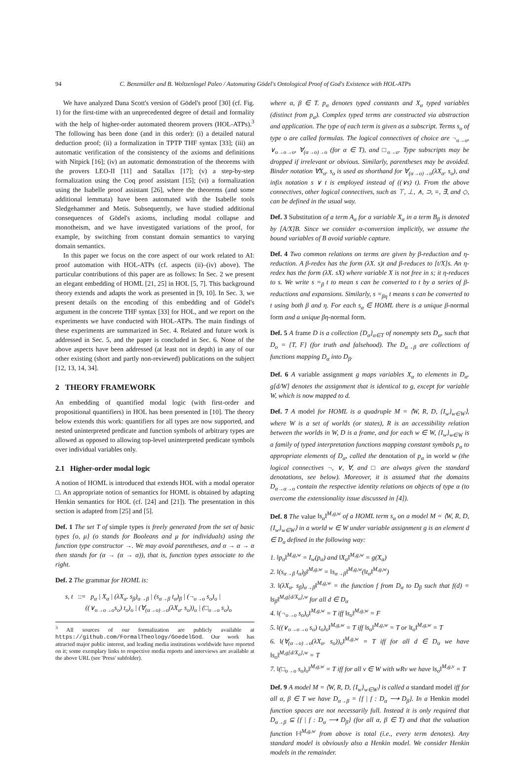94 C. Benzmüller and B. Woltzenlogel Paleo / Automating Gödel's Ontological Proof of God's Existence with HOL-ATPs
We have analyzed Dana Scott's version of Gödel's proof [30] (cf. Fig. 1) for the first-time with an unprecedented degree of detail and formality with the help of higher-order automated theorem provers (HOL-ATPs).<sup>3</sup> The following has been done (and in this order): (i) a detailed natural deduction proof; (ii) a formalization in TPTP THF syntax [33]; (iii) an automatic verification of the consistency of the axioms and definitions with Nitpick [16]; (iv) an automatic demonstration of the theorems with the provers LEO-II [11] and Satallax [17]; (v) a step-by-step formalization using the Coq proof assistant [15]; (vi) a formalization using the Isabelle proof assistant [26], where the theorems (and some additional lemmata) have been automated with the Isabelle tools Sledgehammer and Metis. Subsequently, we have studied additional consequences of Gödel's axioms, including modal collapse and monotheism, and we have investigated variations of the proof, for example, by switching from constant domain semantics to varying domain semantics.
In this paper we focus on the core aspect of our work related to AI: proof automation with HOL-ATPs (cf. aspects (ii)–(iv) above). The particular contributions of this paper are as follows: In Sec. 2 we present an elegant embedding of HOML [21, 25] in HOL [5, 7]. This background theory extends and adapts the work as presented in [9, 10]. In Sec. 3, we present details on the encoding of this embedding and of Gödel's argument in the concrete THF syntax [33] for HOL, and we report on the experiments we have conducted with HOL-ATPs. The main findings of these experiments are summarized in Sec. 4. Related and future work is addressed in Sec. 5, and the paper is concluded in Sec. 6. None of the above aspects have been addressed (at least not in depth) in any of our other existing (short and partly non-reviewed) publications on the subject [12, 13, 14, 34].
2 THEORY FRAMEWORK
An embedding of quantified modal logic (with first-order and propositional quantifiers) in HOL has been presented in [10]. The theory below extends this work: quantifiers for all types are now supported, and nested uninterpreted predicate and function symbols of arbitrary types are allowed as opposed to allowing top-level uninterpreted predicate symbols over individual variables only.
2.1 Higher-order modal logic
A notion of HOML is introduced that extends HOL with a modal operator □. An appropriate notion of semantics for HOML is obtained by adapting Henkin semantics for HOL (cf. [24] and [21]). The presentation in this section is adapted from [25] and [5].
Def. 1 The set T of simple types is freely generated from the set of basic types {o, μ} (o stands for Booleans and μ for individuals) using the function type constructor →. We may avoid parentheses, and α → α → α then stands for (α → (α → α)), that is, function types associate to the right.
Def. 2 The grammar for HOML is:
s, t ::= p<sub>α</sub> | X<sub>α</sub> | (λX<sub>α</sub>. s<sub>β</sub>)<sub>α→β</sub> | (s<sub>α→β</sub> t<sub>α</sub>)<sub>β</sub> | (¬<sub>o→o</sub> s<sub>o</sub>)<sub>o</sub> |
((∨<sub>o→o→o</sub>s<sub>o</sub>) t<sub>o</sub>)<sub>o</sub> | (∀<sub>(α→o)→o</sub>(λX<sub>α</sub>. s<sub>o</sub>))<sub>o</sub> | (□<sub>o→o</sub> s<sub>o</sub>)<sub>o</sub>
<sup>3</sup> All sources of our formalization are publicly available at https://github.com/FormalTheology/GoedelGod. Our work has attracted major public interest, and leading media institutions worldwide have reported on it; some exemplary links to respective media reports and interviews are available at the above URL (see 'Press' subfolder).
where α, β ∈ T. p<sub>α</sub> denotes typed constants and X<sub>α</sub> typed variables (distinct from p<sub>α</sub>). Complex typed terms are constructed via abstraction and application. The type of each term is given as a subscript. Terms s<sub>o</sub> of type o are called formulas. The logical connectives of choice are ¬<sub>o→o</sub>, ∨<sub>o→o→o</sub>, ∀<sub>(α→o)→o</sub> (for α ∈ T), and □<sub>o→o</sub>. Type subscripts may be dropped if irrelevant or obvious. Similarly, parentheses may be avoided. Binder notation ∀X<sub>α</sub>. s<sub>o</sub> is used as shorthand for ∀<sub>(α→o)→o</sub>(λX<sub>α</sub>. s<sub>o</sub>), and infix notation s ∨ t is employed instead of ((∨s) t). From the above connectives, other logical connectives, such as ⊤, ⊥, ∧, ⊃, ≡, ∃, and ◇, can be defined in the usual way.
Def. 3 Substitution of a term A<sub>α</sub> for a variable X<sub>α</sub> in a term B<sub>β</sub> is denoted by [A/X]B. Since we consider α-conversion implicitly, we assume the bound variables of B avoid variable capture.
Def. 4 Two common relations on terms are given by β-reduction and η-reduction. A β-redex has the form (λX. s)t and β-reduces to [t/X]s. An η-redex has the form (λX. sX) where variable X is not free in s; it η-reduces to s. We write s =<sub>β</sub> t to mean s can be converted to t by a series of β-reductions and expansions. Similarly, s =<sub>βη</sub> t means s can be converted to t using both β and η. For each s<sub>α</sub> ∈ HOML there is a unique β-normal form and a unique βη-normal form.
Def. 5 A frame D is a collection {D<sub>α</sub>}<sub>α∈T</sub> of nonempty sets D<sub>α</sub>, such that D<sub>o</sub> = {T, F} (for truth and falsehood). The D<sub>α→β</sub> are collections of functions mapping D<sub>α</sub> into D<sub>β</sub>.
Def. 6 A variable assignment g maps variables X<sub>α</sub> to elements in D<sub>α</sub>. g[d/W] denotes the assignment that is identical to g, except for variable W, which is now mapped to d.
Def. 7 A model for HOML is a quadruple M = ⟨W, R, D, {I<sub>w</sub>}<sub>w∈W</sub>⟩, where W is a set of worlds (or states), R is an accessibility relation between the worlds in W, D is a frame, and for each w ∈ W, {I<sub>w</sub>}<sub>w∈W</sub> is a family of typed interpretation functions mapping constant symbols p<sub>α</sub> to appropriate elements of D<sub>α</sub>, called the denotation of p<sub>α</sub> in world w (the logical connectives ¬, ∨, ∀, and □ are always given the standard denotations, see below). Moreover, it is assumed that the domains D<sub>α→α→o</sub> contain the respective identity relations on objects of type α (to overcome the extensionality issue discussed in [4]).
Def. 8 The value ‖s<sub>α</sub>‖<sup>M,g,w</sup> of a HOML term s<sub>α</sub> on a model M = ⟨W, R, D, {I<sub>w</sub>}<sub>w∈W</sub>⟩ in a world w ∈ W under variable assignment g is an element d ∈ D<sub>α</sub> defined in the following way:
1. ‖p<sub>α</sub>‖<sup>M,g,w</sup> = I<sub>w</sub>(p<sub>α</sub>) and ‖X<sub>α</sub>‖<sup>M,g,w</sup> = g(X<sub>α</sub>)
2. ‖(s<sub>α→β</sub> t<sub>α</sub>)<sub>β</sub>‖<sup>M,g,w</sup> = ‖s<sub>α→β</sub>‖<sup>M,g,w</sup>(‖t<sub>α</sub>‖<sup>M,g,w</sup>)
3. ‖(λX<sub>α</sub>. s<sub>β</sub>)<sub>α→β</sub>‖<sup>M,g,w</sup> = the function f from D<sub>α</sub> to D<sub>β</sub> such that f(d) = ‖s<sub>β</sub>‖<sup>M,g[d/X<sub>α</sub>],w</sup> for all d ∈ D<sub>α</sub>
4. ‖(¬<sub>o→o</sub> s<sub>o</sub>)<sub>o</sub>‖<sup>M,g,w</sup> = T iff ‖s<sub>o</sub>‖<sup>M,g,w</sup> = F
5. ‖((∨<sub>o→o→o</sub> s<sub>o</sub>) t<sub>o</sub>)<sub>o</sub>‖<sup>M,g,w</sup> = T iff ‖s<sub>o</sub>‖<sup>M,g,w</sup> = T or ‖t<sub>o</sub>‖<sup>M,g,w</sup> = T
6. ‖(∀<sub>(α→o)→o</sub>(λX<sub>α</sub>. s<sub>o</sub>))<sub>o</sub>‖<sup>M,g,w</sup> = T iff for all d ∈ D<sub>α</sub> we have ‖s<sub>o</sub>‖<sup>M,g[d/X<sub>α</sub>],w</sup> = T
7. ‖(□<sub>o→o</sub> s<sub>o</sub>)<sub>o</sub>‖<sup>M,g,w</sup> = T iff for all v ∈ W with wRv we have ‖s<sub>o</sub>‖<sup>M,g,v</sup> = T
Def. 9 A model M = ⟨W, R, D, {I<sub>w</sub>}<sub>w∈W</sub>⟩ is called a standard model iff for all α, β ∈ T we have D<sub>α→β</sub> = {f | f : D<sub>α</sub> ⟶ D<sub>β</sub>}. In a Henkin model function spaces are not necessarily full. Instead it is only required that D<sub>α→β</sub> ⊆ {f | f : D<sub>α</sub> ⟶ D<sub>β</sub>} (for all α, β ∈ T) and that the valuation function ‖·‖<sup>M,g,w</sup> from above is total (i.e., every term denotes). Any standard model is obviously also a Henkin model. We consider Henkin models in the remainder.